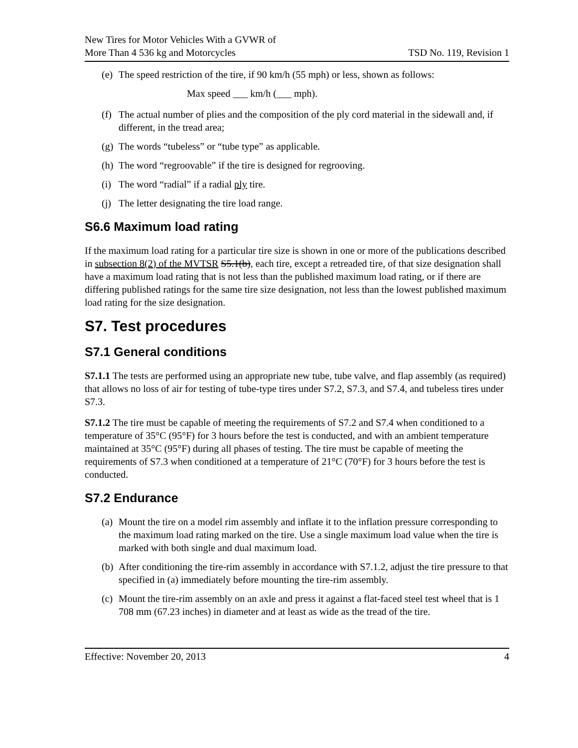New Tires for Motor Vehicles With a GVWR of
More Than 4 536 kg and Motorcycles
TSD No. 119, Revision 1
(e) The speed restriction of the tire, if 90 km/h (55 mph) or less, shown as follows:
Max speed ___ km/h (___ mph).
(f) The actual number of plies and the composition of the ply cord material in the sidewall and, if different, in the tread area;
(g) The words “tubeless” or “tube type” as applicable.
(h) The word “regroovable” if the tire is designed for regrooving.
(i) The word “radial” if a radial ply tire.
(j) The letter designating the tire load range.
S6.6 Maximum load rating
If the maximum load rating for a particular tire size is shown in one or more of the publications described in subsection 8(2) of the MVTSR S5.1(b), each tire, except a retreaded tire, of that size designation shall have a maximum load rating that is not less than the published maximum load rating, or if there are differing published ratings for the same tire size designation, not less than the lowest published maximum load rating for the size designation.
S7. Test procedures
S7.1 General conditions
S7.1.1 The tests are performed using an appropriate new tube, tube valve, and flap assembly (as required) that allows no loss of air for testing of tube-type tires under S7.2, S7.3, and S7.4, and tubeless tires under S7.3.
S7.1.2 The tire must be capable of meeting the requirements of S7.2 and S7.4 when conditioned to a temperature of 35°C (95°F) for 3 hours before the test is conducted, and with an ambient temperature maintained at 35°C (95°F) during all phases of testing. The tire must be capable of meeting the requirements of S7.3 when conditioned at a temperature of 21°C (70°F) for 3 hours before the test is conducted.
S7.2 Endurance
(a) Mount the tire on a model rim assembly and inflate it to the inflation pressure corresponding to the maximum load rating marked on the tire. Use a single maximum load value when the tire is marked with both single and dual maximum load.
(b) After conditioning the tire-rim assembly in accordance with S7.1.2, adjust the tire pressure to that specified in (a) immediately before mounting the tire-rim assembly.
(c) Mount the tire-rim assembly on an axle and press it against a flat-faced steel test wheel that is 1 708 mm (67.23 inches) in diameter and at least as wide as the tread of the tire.
Effective: November 20, 2013 4